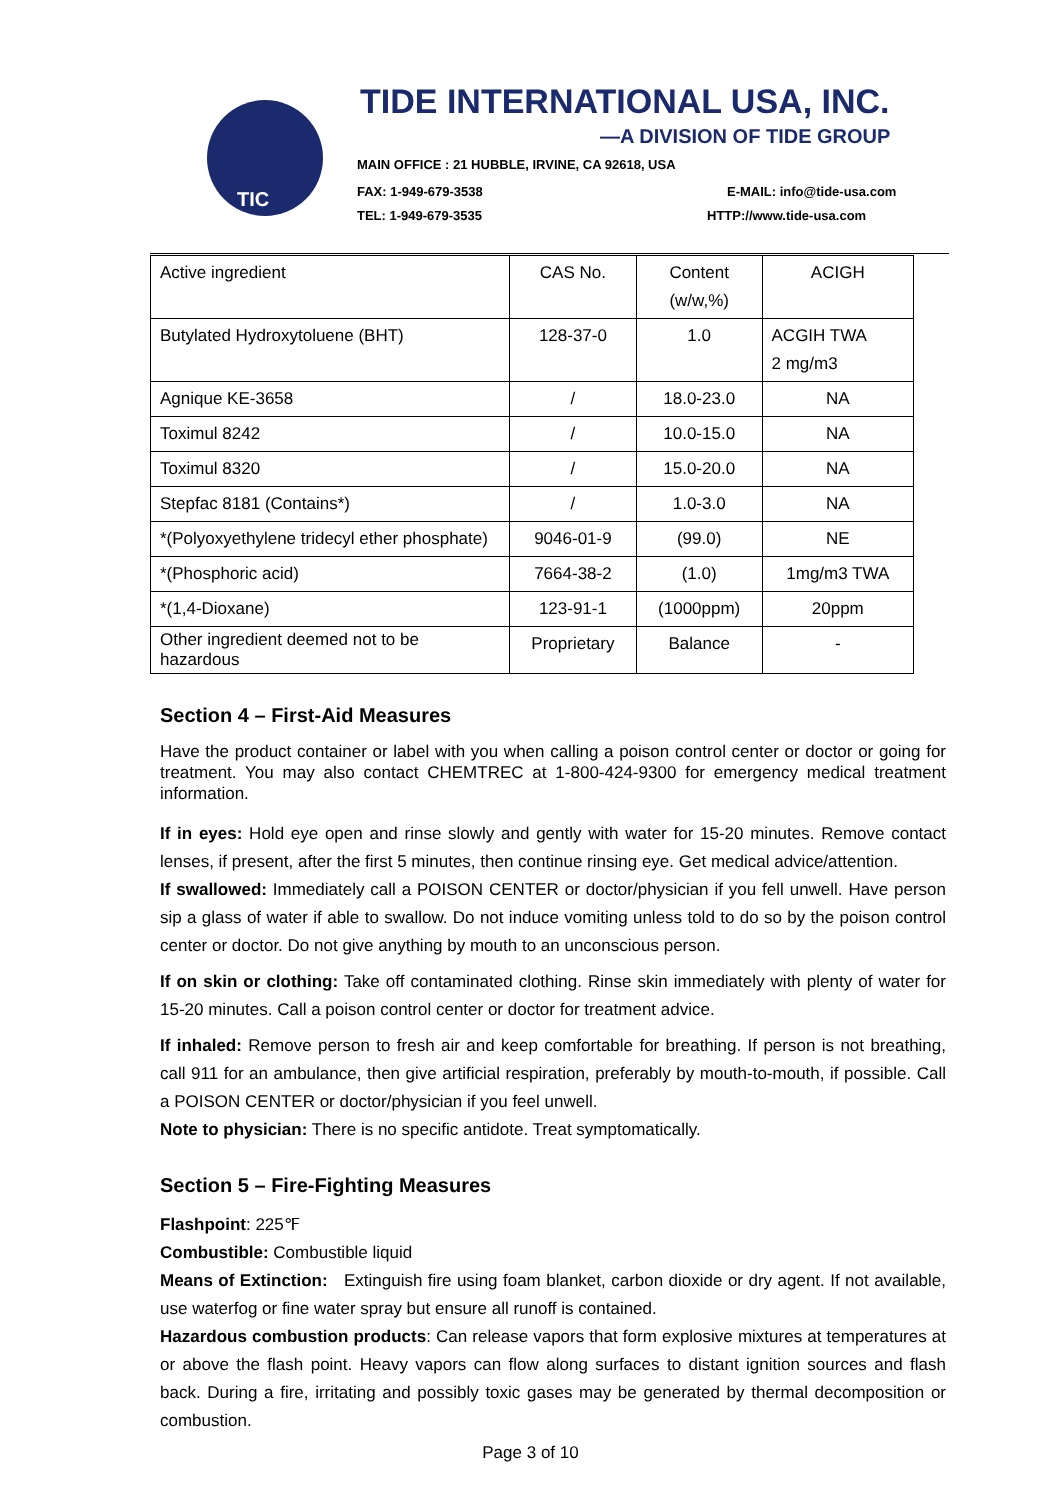TIC TIDE INTERNATIONAL USA, INC.
—A DIVISION OF TIDE GROUP
MAIN OFFICE : 21 HUBBLE, IRVINE, CA 92618, USA
FAX: 1-949-679-3538 E-MAIL: info@tide-usa.com
TEL: 1-949-679-3535 HTTP://www.tide-usa.com
| Active ingredient | CAS No. | Content (w/w,%) | ACIGH |
| Butylated Hydroxytoluene (BHT) | 128-37-0 | 1.0 | ACGIH TWA 2 mg/m3 |
| Agnique KE-3658 | / | 18.0-23.0 | NA |
| Toximul 8242 | / | 10.0-15.0 | NA |
| Toximul 8320 | / | 15.0-20.0 | NA |
| Stepfac 8181 (Contains*) | / | 1.0-3.0 | NA |
| *(Polyoxyethylene tridecyl ether phosphate) | 9046-01-9 | (99.0) | NE |
| *(Phosphoric acid) | 7664-38-2 | (1.0) | 1mg/m3 TWA |
| *(1,4-Dioxane) | 123-91-1 | (1000ppm) | 20ppm |
| Other ingredient deemed not to be hazardous | Proprietary | Balance | - |
Section 4 – First-Aid Measures
Have the product container or label with you when calling a poison control center or doctor or going for treatment. You may also contact CHEMTREC at 1-800-424-9300 for emergency medical treatment information.
If in eyes: Hold eye open and rinse slowly and gently with water for 15-20 minutes. Remove contact lenses, if present, after the first 5 minutes, then continue rinsing eye. Get medical advice/attention.
If swallowed: Immediately call a POISON CENTER or doctor/physician if you fell unwell. Have person sip a glass of water if able to swallow. Do not induce vomiting unless told to do so by the poison control center or doctor. Do not give anything by mouth to an unconscious person.
If on skin or clothing: Take off contaminated clothing. Rinse skin immediately with plenty of water for 15-20 minutes. Call a poison control center or doctor for treatment advice.
If inhaled: Remove person to fresh air and keep comfortable for breathing. If person is not breathing, call 911 for an ambulance, then give artificial respiration, preferably by mouth-to-mouth, if possible. Call a POISON CENTER or doctor/physician if you feel unwell.
Note to physician: There is no specific antidote. Treat symptomatically.
Section 5 – Fire-Fighting Measures
Flashpoint: 225℉
Combustible: Combustible liquid
Means of Extinction: Extinguish fire using foam blanket, carbon dioxide or dry agent. If not available, use waterfog or fine water spray but ensure all runoff is contained.
Hazardous combustion products: Can release vapors that form explosive mixtures at temperatures at or above the flash point. Heavy vapors can flow along surfaces to distant ignition sources and flash back. During a fire, irritating and possibly toxic gases may be generated by thermal decomposition or combustion.
Page 3 of 10